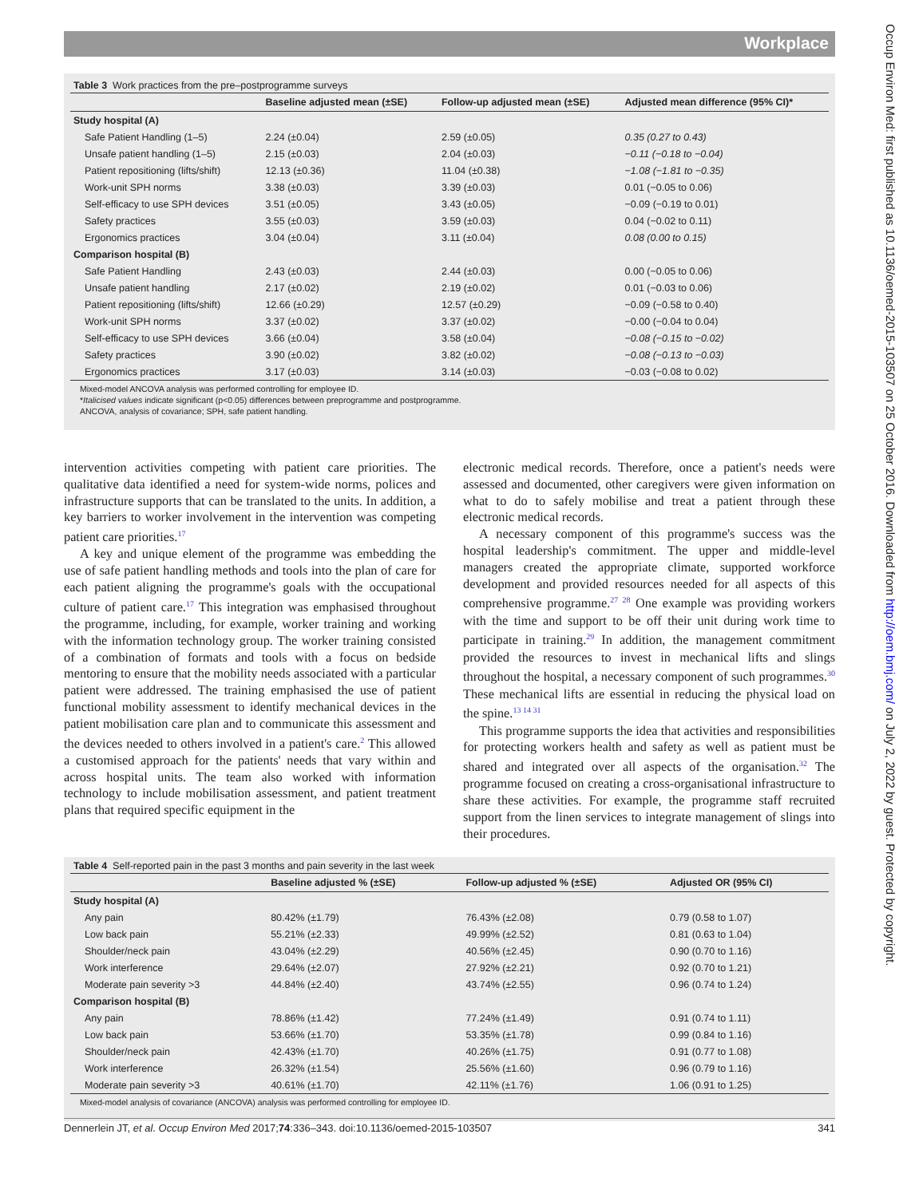Workplace
Occup Environ Med: first published as 10.1136/oemed-2015-103507 on 25 October 2016. Downloaded from http://oem.bmj.com/ on July 2, 2022 by guest. Protected by copyright.
Table 3 Work practices from the pre–postprogramme surveys
| | Baseline adjusted mean (±SE) | Follow-up adjusted mean (±SE) | Adjusted mean difference (95% CI)* |
| --- | --- | --- | --- |
| Study hospital (A) | | | |
| Safe Patient Handling (1–5) | 2.24 (±0.04) | 2.59 (±0.05) | 0.35 (0.27 to 0.43) |
| Unsafe patient handling (1–5) | 2.15 (±0.03) | 2.04 (±0.03) | −0.11 (−0.18 to −0.04) |
| Patient repositioning (lifts/shift) | 12.13 (±0.36) | 11.04 (±0.38) | −1.08 (−1.81 to −0.35) |
| Work-unit SPH norms | 3.38 (±0.03) | 3.39 (±0.03) | 0.01 (−0.05 to 0.06) |
| Self-efficacy to use SPH devices | 3.51 (±0.05) | 3.43 (±0.05) | −0.09 (−0.19 to 0.01) |
| Safety practices | 3.55 (±0.03) | 3.59 (±0.03) | 0.04 (−0.02 to 0.11) |
| Ergonomics practices | 3.04 (±0.04) | 3.11 (±0.04) | 0.08 (0.00 to 0.15) |
| Comparison hospital (B) | | | |
| Safe Patient Handling | 2.43 (±0.03) | 2.44 (±0.03) | 0.00 (−0.05 to 0.06) |
| Unsafe patient handling | 2.17 (±0.02) | 2.19 (±0.02) | 0.01 (−0.03 to 0.06) |
| Patient repositioning (lifts/shift) | 12.66 (±0.29) | 12.57 (±0.29) | −0.09 (−0.58 to 0.40) |
| Work-unit SPH norms | 3.37 (±0.02) | 3.37 (±0.02) | −0.00 (−0.04 to 0.04) |
| Self-efficacy to use SPH devices | 3.66 (±0.04) | 3.58 (±0.04) | −0.08 (−0.15 to −0.02) |
| Safety practices | 3.90 (±0.02) | 3.82 (±0.02) | −0.08 (−0.13 to −0.03) |
| Ergonomics practices | 3.17 (±0.03) | 3.14 (±0.03) | −0.03 (−0.08 to 0.02) |
Mixed-model ANCOVA analysis was performed controlling for employee ID.
*Italicised values indicate significant (p<0.05) differences between preprogramme and postprogramme.
ANCOVA, analysis of covariance; SPH, safe patient handling.
intervention activities competing with patient care priorities. The qualitative data identified a need for system-wide norms, polices and infrastructure supports that can be translated to the units. In addition, a key barriers to worker involvement in the intervention was competing patient care priorities.<sup>17</sup>
A key and unique element of the programme was embedding the use of safe patient handling methods and tools into the plan of care for each patient aligning the programme's goals with the occupational culture of patient care.<sup>17</sup> This integration was emphasised throughout the programme, including, for example, worker training and working with the information technology group. The worker training consisted of a combination of formats and tools with a focus on bedside mentoring to ensure that the mobility needs associated with a particular patient were addressed. The training emphasised the use of patient functional mobility assessment to identify mechanical devices in the patient mobilisation care plan and to communicate this assessment and the devices needed to others involved in a patient's care.<sup>2</sup> This allowed a customised approach for the patients' needs that vary within and across hospital units. The team also worked with information technology to include mobilisation assessment, and patient treatment plans that required specific equipment in the
electronic medical records. Therefore, once a patient's needs were assessed and documented, other caregivers were given information on what to do to safely mobilise and treat a patient through these electronic medical records.
A necessary component of this programme's success was the hospital leadership's commitment. The upper and middle-level managers created the appropriate climate, supported workforce development and provided resources needed for all aspects of this comprehensive programme.<sup>27 28</sup> One example was providing workers with the time and support to be off their unit during work time to participate in training.<sup>29</sup> In addition, the management commitment provided the resources to invest in mechanical lifts and slings throughout the hospital, a necessary component of such programmes.<sup>30</sup> These mechanical lifts are essential in reducing the physical load on the spine.<sup>13 14 31</sup>
This programme supports the idea that activities and responsibilities for protecting workers health and safety as well as patient must be shared and integrated over all aspects of the organisation.<sup>32</sup> The programme focused on creating a cross-organisational infrastructure to share these activities. For example, the programme staff recruited support from the linen services to integrate management of slings into their procedures.
Table 4 Self-reported pain in the past 3 months and pain severity in the last week
| | Baseline adjusted % (±SE) | Follow-up adjusted % (±SE) | Adjusted OR (95% CI) |
| --- | --- | --- | --- |
| Study hospital (A) | | | |
| Any pain | 80.42% (±1.79) | 76.43% (±2.08) | 0.79 (0.58 to 1.07) |
| Low back pain | 55.21% (±2.33) | 49.99% (±2.52) | 0.81 (0.63 to 1.04) |
| Shoulder/neck pain | 43.04% (±2.29) | 40.56% (±2.45) | 0.90 (0.70 to 1.16) |
| Work interference | 29.64% (±2.07) | 27.92% (±2.21) | 0.92 (0.70 to 1.21) |
| Moderate pain severity >3 | 44.84% (±2.40) | 43.74% (±2.55) | 0.96 (0.74 to 1.24) |
| Comparison hospital (B) | | | |
| Any pain | 78.86% (±1.42) | 77.24% (±1.49) | 0.91 (0.74 to 1.11) |
| Low back pain | 53.66% (±1.70) | 53.35% (±1.78) | 0.99 (0.84 to 1.16) |
| Shoulder/neck pain | 42.43% (±1.70) | 40.26% (±1.75) | 0.91 (0.77 to 1.08) |
| Work interference | 26.32% (±1.54) | 25.56% (±1.60) | 0.96 (0.79 to 1.16) |
| Moderate pain severity >3 | 40.61% (±1.70) | 42.11% (±1.76) | 1.06 (0.91 to 1.25) |
Mixed-model analysis of covariance (ANCOVA) analysis was performed controlling for employee ID.
Dennerlein JT, et al. Occup Environ Med 2017;74:336–343. doi:10.1136/oemed-2015-103507 341